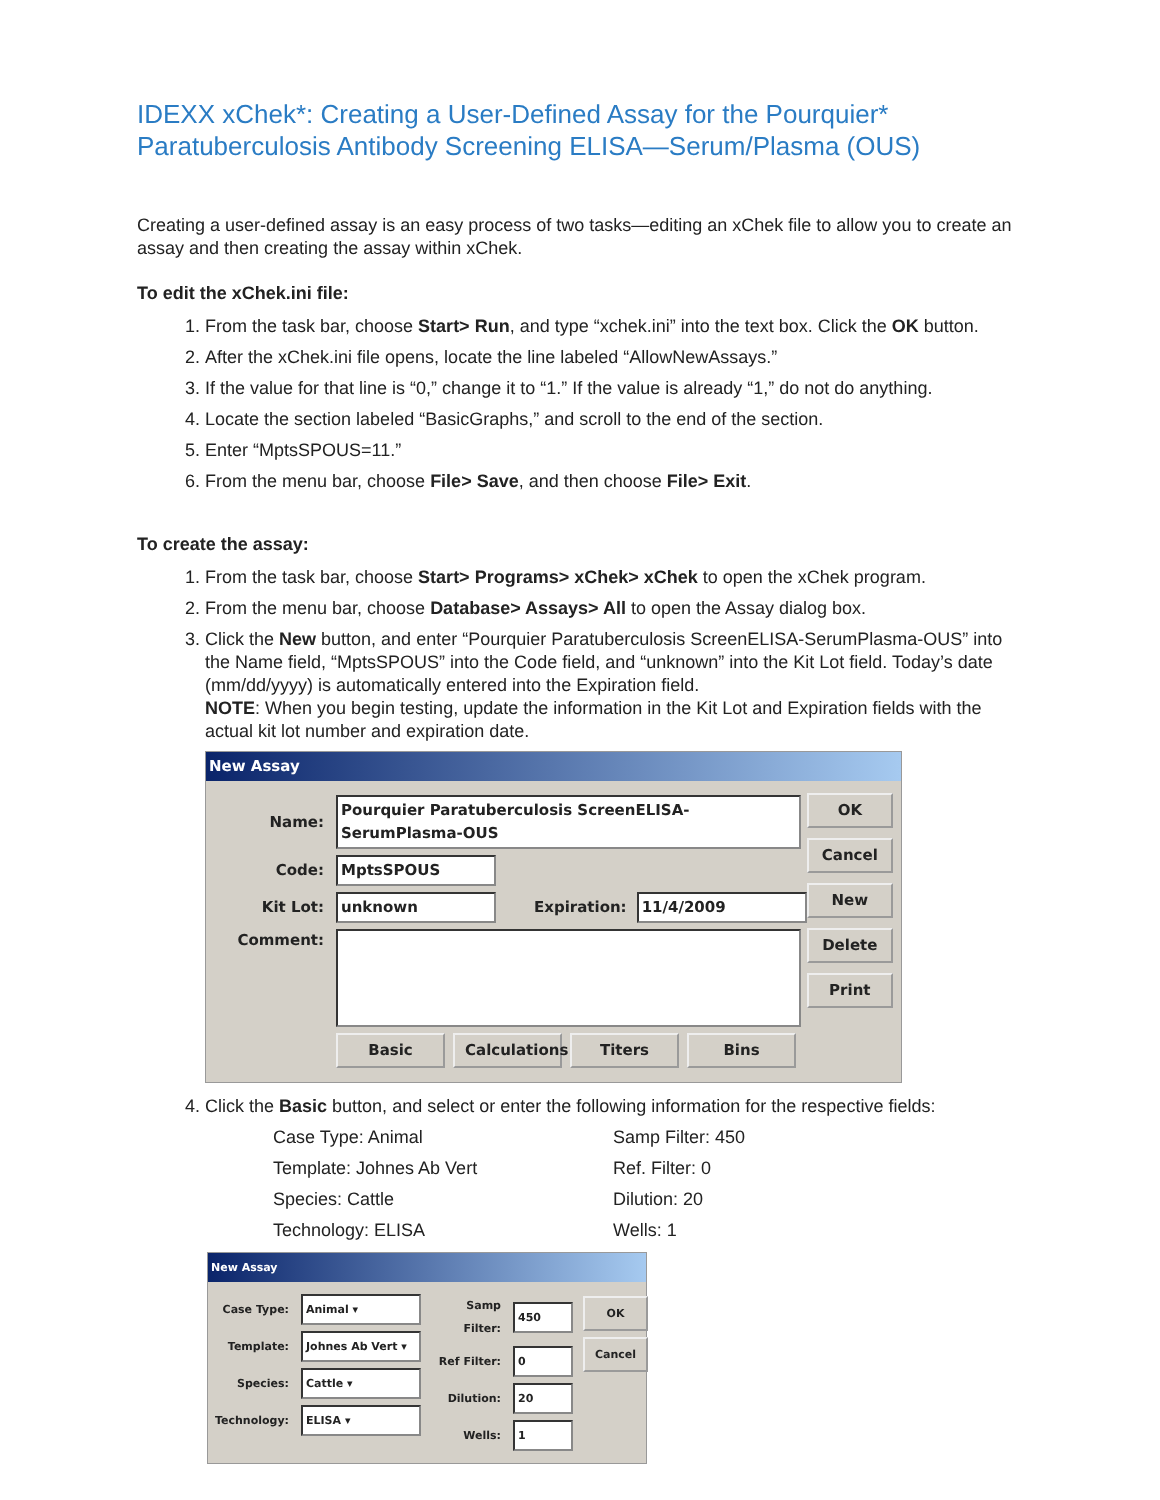IDEXX xChek*: Creating a User-Defined Assay for the Pourquier* Paratuberculosis Antibody Screening ELISA—Serum/Plasma (OUS)
Creating a user-defined assay is an easy process of two tasks—editing an xChek file to allow you to create an assay and then creating the assay within xChek.
To edit the xChek.ini file:
1. From the task bar, choose Start> Run, and type “xchek.ini” into the text box. Click the OK button.
2. After the xChek.ini file opens, locate the line labeled “AllowNewAssays.”
3. If the value for that line is “0,” change it to “1.” If the value is already “1,” do not do anything.
4. Locate the section labeled “BasicGraphs,” and scroll to the end of the section.
5. Enter “MptsSPOUS=11.”
6. From the menu bar, choose File> Save, and then choose File> Exit.
To create the assay:
1. From the task bar, choose Start> Programs> xChek> xChek to open the xChek program.
2. From the menu bar, choose Database> Assays> All to open the Assay dialog box.
3. Click the New button, and enter “Pourquier Paratuberculosis ScreenELISA-SerumPlasma-OUS” into the Name field, “MptsSPOUS” into the Code field, and “unknown” into the Kit Lot field. Today’s date (mm/dd/yyyy) is automatically entered into the Expiration field.
NOTE: When you begin testing, update the information in the Kit Lot and Expiration fields with the actual kit lot number and expiration date.
New Assay
Name: Pourquier Paratuberculosis ScreenELISA-SerumPlasma-OUS
Code: MptsSPOUS
Kit Lot: unknown Expiration: 11/4/2009
Comment:
Basic Calculations Titers Bins
OK
Cancel
New
Delete
Print
4. Click the Basic button, and select or enter the following information for the respective fields:
Case Type: Animal
Samp Filter: 450
Template: Johnes Ab Vert
Ref. Filter: 0
Species: Cattle
Dilution: 20
Technology: ELISA
Wells: 1
New Assay
Case Type: Animal ▾
Template: Johnes Ab Vert ▾
Species: Cattle ▾
Technology: ELISA ▾
Samp Filter: 450
Ref Filter: 0
Dilution: 20
Wells: 1
OK
Cancel